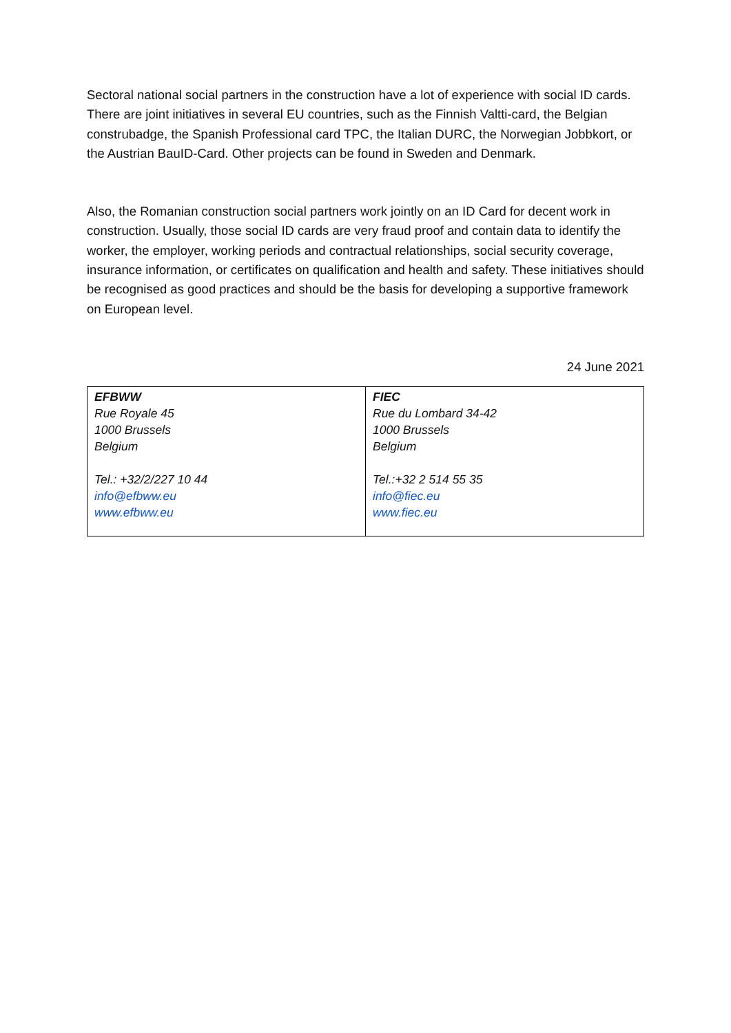Sectoral national social partners in the construction have a lot of experience with social ID cards. There are joint initiatives in several EU countries, such as the Finnish Valtti-card, the Belgian construbadge, the Spanish Professional card TPC, the Italian DURC, the Norwegian Jobbkort, or the Austrian BauID-Card. Other projects can be found in Sweden and Denmark.
Also, the Romanian construction social partners work jointly on an ID Card for decent work in construction. Usually, those social ID cards are very fraud proof and contain data to identify the worker, the employer, working periods and contractual relationships, social security coverage, insurance information, or certificates on qualification and health and safety. These initiatives should be recognised as good practices and should be the basis for developing a supportive framework on European level.
24 June 2021
| EFBWW Rue Royale 45 1000 Brussels Belgium Tel.: +32/2/227 10 44 info@efbww.eu www.efbww.eu | FIEC Rue du Lombard 34-42 1000 Brussels Belgium Tel.:+32 2 514 55 35 info@fiec.eu www.fiec.eu |